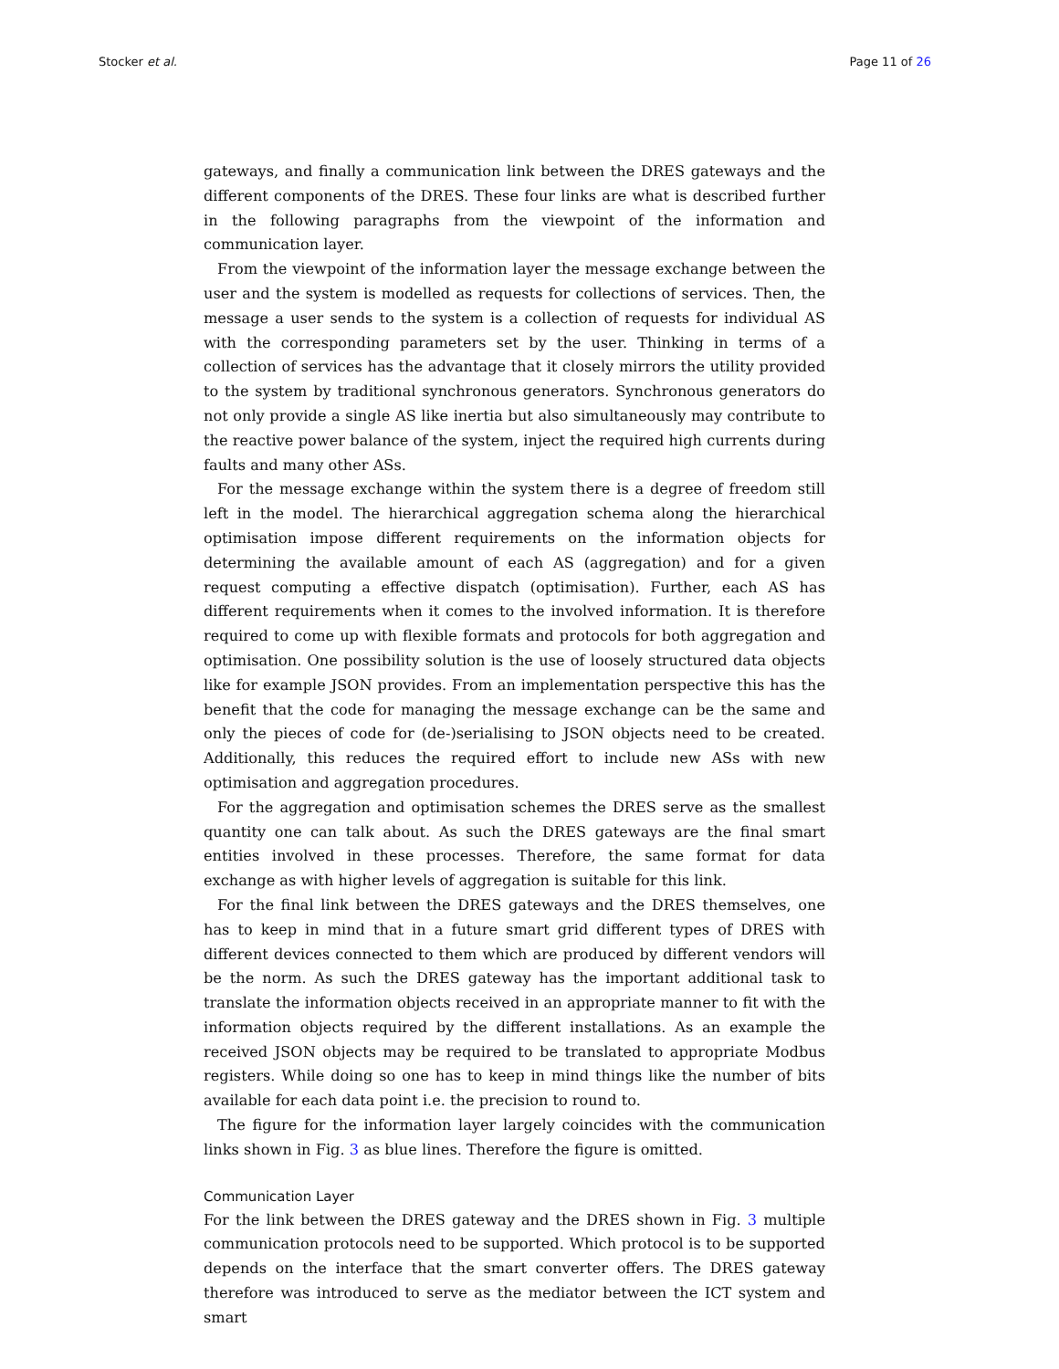Stocker et al. Page 11 of 26
gateways, and finally a communication link between the DRES gateways and the different components of the DRES. These four links are what is described further in the following paragraphs from the viewpoint of the information and communication layer.
From the viewpoint of the information layer the message exchange between the user and the system is modelled as requests for collections of services. Then, the message a user sends to the system is a collection of requests for individual AS with the corresponding parameters set by the user. Thinking in terms of a collection of services has the advantage that it closely mirrors the utility provided to the system by traditional synchronous generators. Synchronous generators do not only provide a single AS like inertia but also simultaneously may contribute to the reactive power balance of the system, inject the required high currents during faults and many other ASs.
For the message exchange within the system there is a degree of freedom still left in the model. The hierarchical aggregation schema along the hierarchical optimisation impose different requirements on the information objects for determining the available amount of each AS (aggregation) and for a given request computing a effective dispatch (optimisation). Further, each AS has different requirements when it comes to the involved information. It is therefore required to come up with flexible formats and protocols for both aggregation and optimisation. One possibility solution is the use of loosely structured data objects like for example JSON provides. From an implementation perspective this has the benefit that the code for managing the message exchange can be the same and only the pieces of code for (de-)serialising to JSON objects need to be created. Additionally, this reduces the required effort to include new ASs with new optimisation and aggregation procedures.
For the aggregation and optimisation schemes the DRES serve as the smallest quantity one can talk about. As such the DRES gateways are the final smart entities involved in these processes. Therefore, the same format for data exchange as with higher levels of aggregation is suitable for this link.
For the final link between the DRES gateways and the DRES themselves, one has to keep in mind that in a future smart grid different types of DRES with different devices connected to them which are produced by different vendors will be the norm. As such the DRES gateway has the important additional task to translate the information objects received in an appropriate manner to fit with the information objects required by the different installations. As an example the received JSON objects may be required to be translated to appropriate Modbus registers. While doing so one has to keep in mind things like the number of bits available for each data point i.e. the precision to round to.
The figure for the information layer largely coincides with the communication links shown in Fig. 3 as blue lines. Therefore the figure is omitted.
Communication Layer
For the link between the DRES gateway and the DRES shown in Fig. 3 multiple communication protocols need to be supported. Which protocol is to be supported depends on the interface that the smart converter offers. The DRES gateway therefore was introduced to serve as the mediator between the ICT system and smart